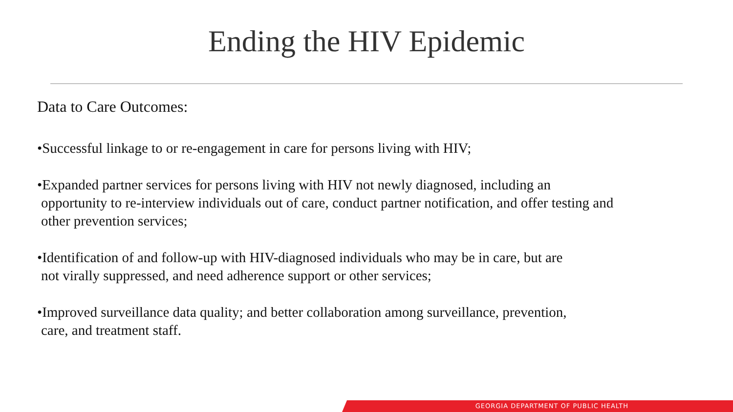Ending the HIV Epidemic
Data to Care Outcomes:
•Successful linkage to or re-engagement in care for persons living with HIV;
•Expanded partner services for persons living with HIV not newly diagnosed, including an
opportunity to re-interview individuals out of care, conduct partner notification, and offer testing and other prevention services;
•Identification of and follow-up with HIV-diagnosed individuals who may be in care, but are
not virally suppressed, and need adherence support or other services;
•Improved surveillance data quality; and better collaboration among surveillance, prevention,
care, and treatment staff.
GEORGIA DEPARTMENT OF PUBLIC HEALTH